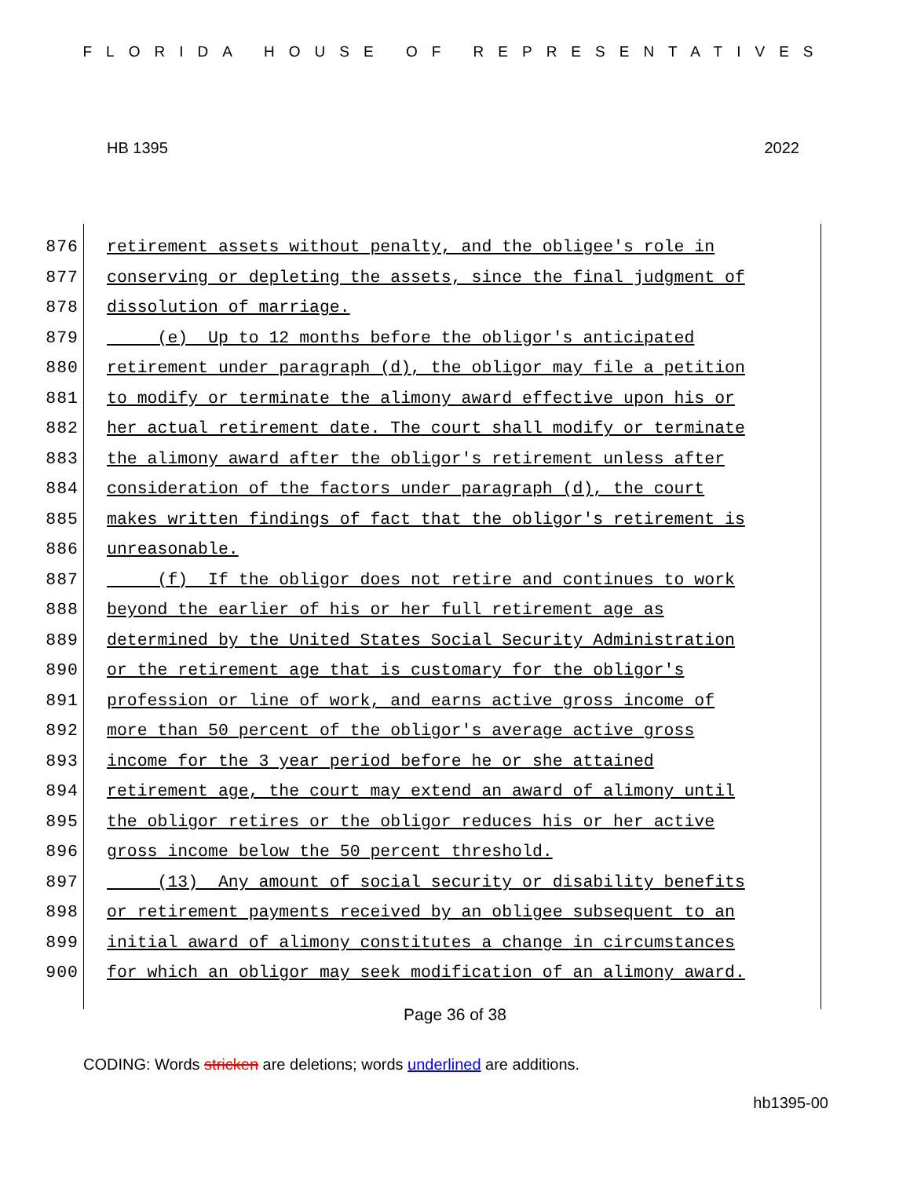FLORIDA HOUSE OF REPRESENTATIVES
HB 1395 2022
876 retirement assets without penalty, and the obligee's role in
877 conserving or depleting the assets, since the final judgment of
878 dissolution of marriage.
879 (e) Up to 12 months before the obligor's anticipated
880 retirement under paragraph (d), the obligor may file a petition
881 to modify or terminate the alimony award effective upon his or
882 her actual retirement date. The court shall modify or terminate
883 the alimony award after the obligor's retirement unless after
884 consideration of the factors under paragraph (d), the court
885 makes written findings of fact that the obligor's retirement is
886 unreasonable.
887 (f) If the obligor does not retire and continues to work
888 beyond the earlier of his or her full retirement age as
889 determined by the United States Social Security Administration
890 or the retirement age that is customary for the obligor's
891 profession or line of work, and earns active gross income of
892 more than 50 percent of the obligor's average active gross
893 income for the 3 year period before he or she attained
894 retirement age, the court may extend an award of alimony until
895 the obligor retires or the obligor reduces his or her active
896 gross income below the 50 percent threshold.
897 (13) Any amount of social security or disability benefits
898 or retirement payments received by an obligee subsequent to an
899 initial award of alimony constitutes a change in circumstances
900 for which an obligor may seek modification of an alimony award.
Page 36 of 38
CODING: Words stricken are deletions; words underlined are additions.
hb1395-00